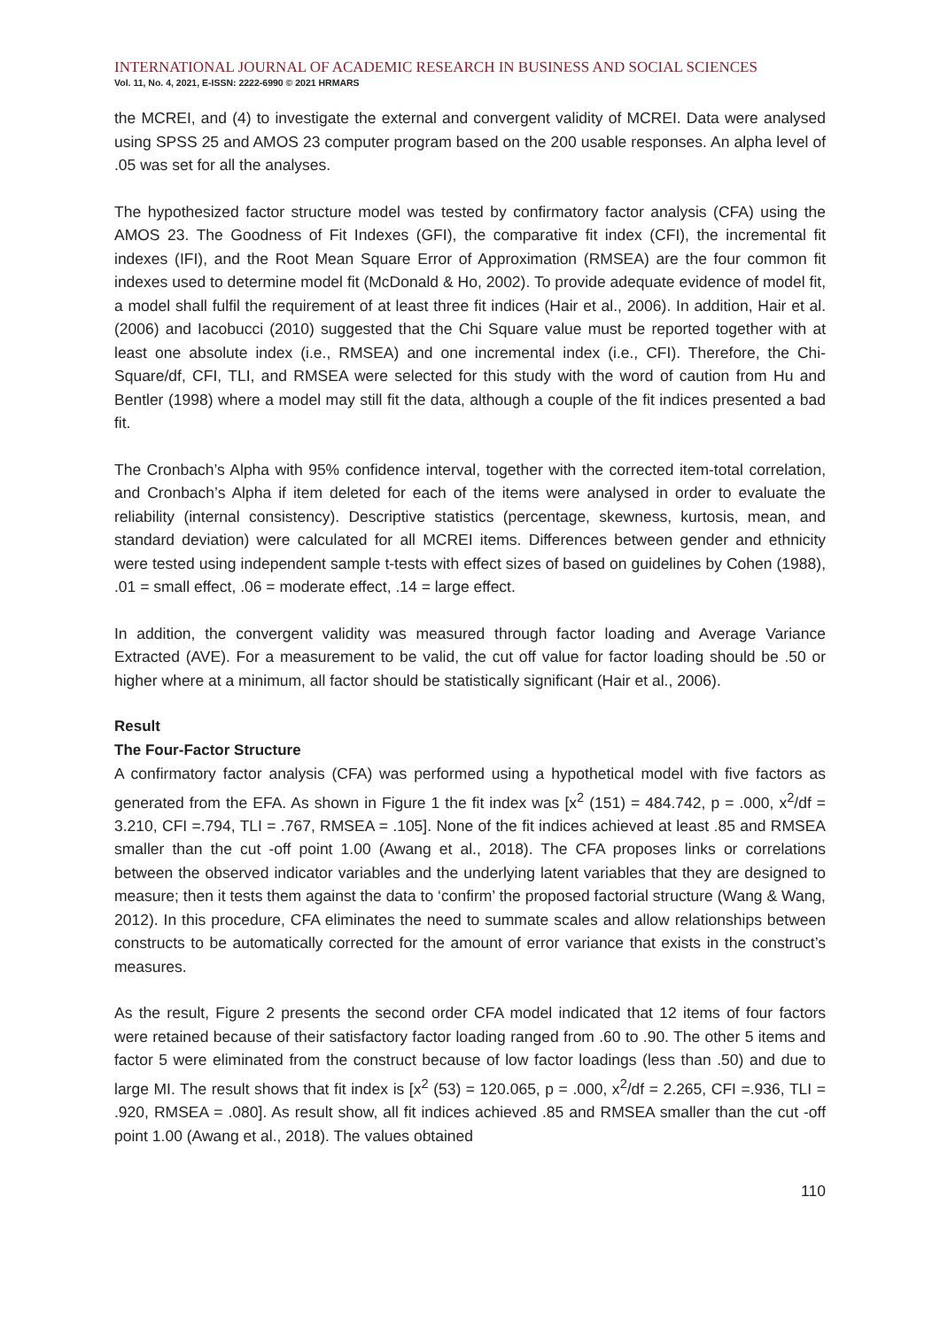INTERNATIONAL JOURNAL OF ACADEMIC RESEARCH IN BUSINESS AND SOCIAL SCIENCES
Vol. 11, No. 4, 2021, E-ISSN: 2222-6990 © 2021 HRMARS
the MCREI, and (4) to investigate the external and convergent validity of MCREI. Data were analysed using SPSS 25 and AMOS 23 computer program based on the 200 usable responses. An alpha level of .05 was set for all the analyses.
The hypothesized factor structure model was tested by confirmatory factor analysis (CFA) using the AMOS 23. The Goodness of Fit Indexes (GFI), the comparative fit index (CFI), the incremental fit indexes (IFI), and the Root Mean Square Error of Approximation (RMSEA) are the four common fit indexes used to determine model fit (McDonald & Ho, 2002). To provide adequate evidence of model fit, a model shall fulfil the requirement of at least three fit indices (Hair et al., 2006). In addition, Hair et al. (2006) and Iacobucci (2010) suggested that the Chi Square value must be reported together with at least one absolute index (i.e., RMSEA) and one incremental index (i.e., CFI). Therefore, the Chi-Square/df, CFI, TLI, and RMSEA were selected for this study with the word of caution from Hu and Bentler (1998) where a model may still fit the data, although a couple of the fit indices presented a bad fit.
The Cronbach’s Alpha with 95% confidence interval, together with the corrected item-total correlation, and Cronbach’s Alpha if item deleted for each of the items were analysed in order to evaluate the reliability (internal consistency). Descriptive statistics (percentage, skewness, kurtosis, mean, and standard deviation) were calculated for all MCREI items. Differences between gender and ethnicity were tested using independent sample t-tests with effect sizes of based on guidelines by Cohen (1988), .01 = small effect, .06 = moderate effect, .14 = large effect.
In addition, the convergent validity was measured through factor loading and Average Variance Extracted (AVE). For a measurement to be valid, the cut off value for factor loading should be .50 or higher where at a minimum, all factor should be statistically significant (Hair et al., 2006).
Result
The Four-Factor Structure
A confirmatory factor analysis (CFA) was performed using a hypothetical model with five factors as generated from the EFA. As shown in Figure 1 the fit index was [x<sup>2</sup> (151) = 484.742, p = .000, x<sup>2</sup>/df = 3.210, CFI =.794, TLI = .767, RMSEA = .105]. None of the fit indices achieved at least .85 and RMSEA smaller than the cut -off point 1.00 (Awang et al., 2018). The CFA proposes links or correlations between the observed indicator variables and the underlying latent variables that they are designed to measure; then it tests them against the data to ‘confirm’ the proposed factorial structure (Wang & Wang, 2012). In this procedure, CFA eliminates the need to summate scales and allow relationships between constructs to be automatically corrected for the amount of error variance that exists in the construct’s measures.
As the result, Figure 2 presents the second order CFA model indicated that 12 items of four factors were retained because of their satisfactory factor loading ranged from .60 to .90. The other 5 items and factor 5 were eliminated from the construct because of low factor loadings (less than .50) and due to large MI. The result shows that fit index is [x<sup>2</sup> (53) = 120.065, p = .000, x<sup>2</sup>/df = 2.265, CFI =.936, TLI = .920, RMSEA = .080]. As result show, all fit indices achieved .85 and RMSEA smaller than the cut -off point 1.00 (Awang et al., 2018). The values obtained
110